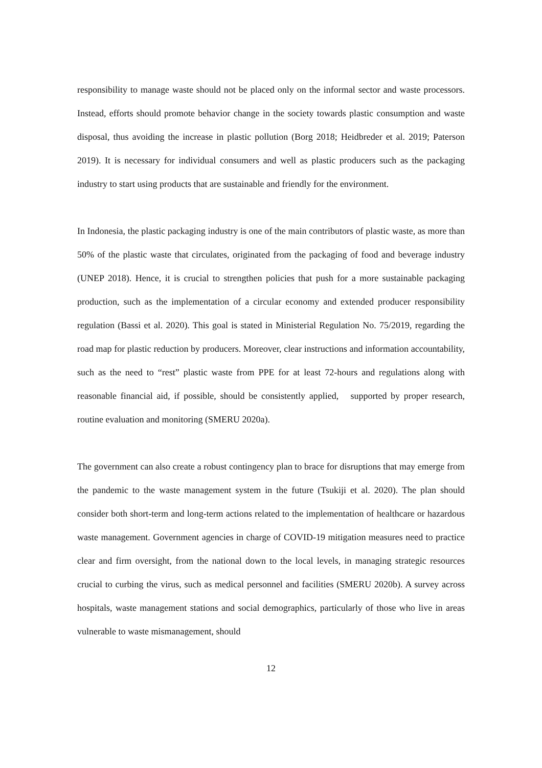responsibility to manage waste should not be placed only on the informal sector and waste processors. Instead, efforts should promote behavior change in the society towards plastic consumption and waste disposal, thus avoiding the increase in plastic pollution (Borg 2018; Heidbreder et al. 2019; Paterson 2019). It is necessary for individual consumers and well as plastic producers such as the packaging industry to start using products that are sustainable and friendly for the environment.
In Indonesia, the plastic packaging industry is one of the main contributors of plastic waste, as more than 50% of the plastic waste that circulates, originated from the packaging of food and beverage industry (UNEP 2018). Hence, it is crucial to strengthen policies that push for a more sustainable packaging production, such as the implementation of a circular economy and extended producer responsibility regulation (Bassi et al. 2020). This goal is stated in Ministerial Regulation No. 75/2019, regarding the road map for plastic reduction by producers. Moreover, clear instructions and information accountability, such as the need to “rest” plastic waste from PPE for at least 72-hours and regulations along with reasonable financial aid, if possible, should be consistently applied, supported by proper research, routine evaluation and monitoring (SMERU 2020a).
The government can also create a robust contingency plan to brace for disruptions that may emerge from the pandemic to the waste management system in the future (Tsukiji et al. 2020). The plan should consider both short-term and long-term actions related to the implementation of healthcare or hazardous waste management. Government agencies in charge of COVID-19 mitigation measures need to practice clear and firm oversight, from the national down to the local levels, in managing strategic resources crucial to curbing the virus, such as medical personnel and facilities (SMERU 2020b). A survey across hospitals, waste management stations and social demographics, particularly of those who live in areas vulnerable to waste mismanagement, should
12